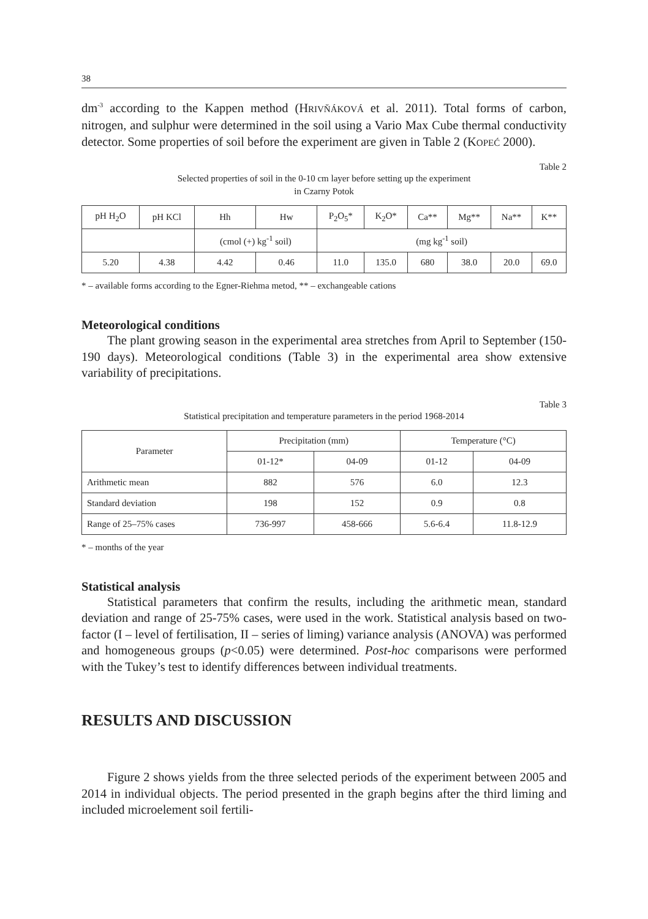38
dm<sup>-3</sup> according to the Kappen method (HRIVŇÁKOVÁ et al. 2011). Total forms of carbon, nitrogen, and sulphur were determined in the soil using a Vario Max Cube thermal conductivity detector. Some properties of soil before the experiment are given in Table 2 (KOPEĆ 2000).
Table 2
Selected properties of soil in the 0-10 cm layer before setting up the experiment
in Czarny Potok
| pH H<sub>2</sub>O | pH KCl | Hh | Hw | P<sub>2</sub>O<sub>5</sub>* | K<sub>2</sub>O* | Ca** | Mg** | Na** | K** |
| --- | --- | --- | --- | --- | --- | --- | --- | --- | --- |
| | | (cmol (+) kg<sup>-1</sup> soil) | | (mg kg<sup>-1</sup> soil) | | | | | |
| 5.20 | 4.38 | 4.42 | 0.46 | 11.0 | 135.0 | 680 | 38.0 | 20.0 | 69.0 |
* – available forms according to the Egner-Riehma metod, ** – exchangeable cations
Meteorological conditions
The plant growing season in the experimental area stretches from April to September (150-190 days). Meteorological conditions (Table 3) in the experimental area show extensive variability of precipitations.
Table 3
Statistical precipitation and temperature parameters in the period 1968-2014
| Parameter | Precipitation (mm) | | Temperature (°C) | |
| --- | --- | --- | --- | --- |
| | 01-12* | 04-09 | 01-12 | 04-09 |
| Arithmetic mean | 882 | 576 | 6.0 | 12.3 |
| Standard deviation | 198 | 152 | 0.9 | 0.8 |
| Range of 25–75% cases | 736-997 | 458-666 | 5.6-6.4 | 11.8-12.9 |
* – months of the year
Statistical analysis
Statistical parameters that confirm the results, including the arithmetic mean, standard deviation and range of 25-75% cases, were used in the work. Statistical analysis based on two-factor (I – level of fertilisation, II – series of liming) variance analysis (ANOVA) was performed and homogeneous groups (p<0.05) were determined. Post-hoc comparisons were performed with the Tukey’s test to identify differences between individual treatments.
RESULTS AND DISCUSSION
Figure 2 shows yields from the three selected periods of the experiment between 2005 and 2014 in individual objects. The period presented in the graph begins after the third liming and included microelement soil fertili-